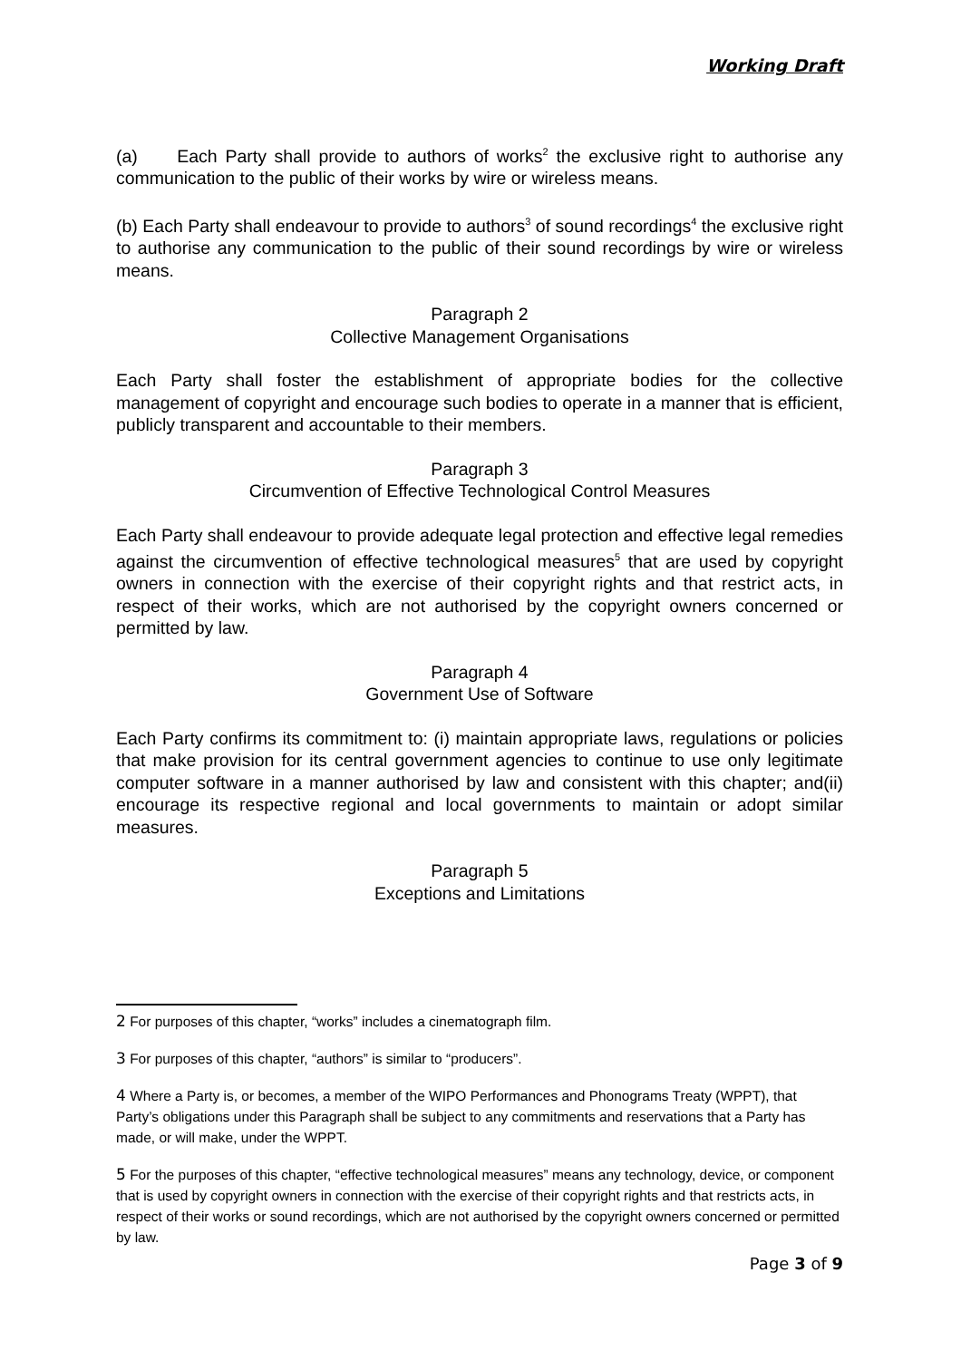Working Draft
(a) Each Party shall provide to authors of works<sup>2</sup> the exclusive right to authorise any communication to the public of their works by wire or wireless means.
(b) Each Party shall endeavour to provide to authors<sup>3</sup> of sound recordings<sup>4</sup> the exclusive right to authorise any communication to the public of their sound recordings by wire or wireless means.
Paragraph 2
Collective Management Organisations
Each Party shall foster the establishment of appropriate bodies for the collective management of copyright and encourage such bodies to operate in a manner that is efficient, publicly transparent and accountable to their members.
Paragraph 3
Circumvention of Effective Technological Control Measures
Each Party shall endeavour to provide adequate legal protection and effective legal remedies against the circumvention of effective technological measures<sup>5</sup> that are used by copyright owners in connection with the exercise of their copyright rights and that restrict acts, in respect of their works, which are not authorised by the copyright owners concerned or permitted by law.
Paragraph 4
Government Use of Software
Each Party confirms its commitment to: (i) maintain appropriate laws, regulations or policies that make provision for its central government agencies to continue to use only legitimate computer software in a manner authorised by law and consistent with this chapter; and(ii) encourage its respective regional and local governments to maintain or adopt similar measures.
Paragraph 5
Exceptions and Limitations
2 For purposes of this chapter, “works” includes a cinematograph film.
3 For purposes of this chapter, “authors” is similar to “producers”.
4 Where a Party is, or becomes, a member of the WIPO Performances and Phonograms Treaty (WPPT), that Party’s obligations under this Paragraph shall be subject to any commitments and reservations that a Party has made, or will make, under the WPPT.
5 For the purposes of this chapter, “effective technological measures” means any technology, device, or component that is used by copyright owners in connection with the exercise of their copyright rights and that restricts acts, in respect of their works or sound recordings, which are not authorised by the copyright owners concerned or permitted by law.
Page 3 of 9